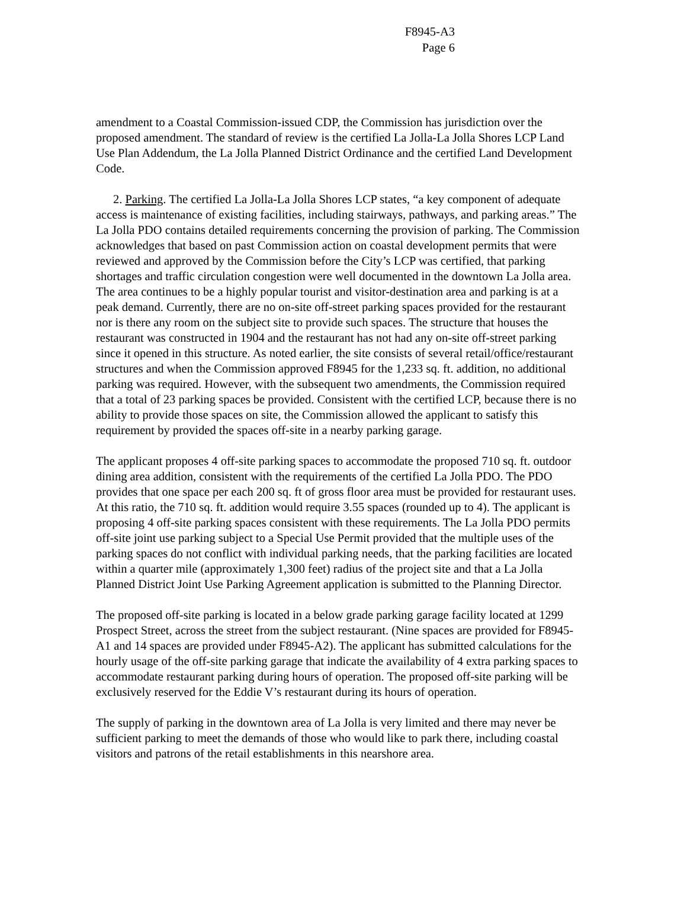F8945-A3
Page 6
amendment to a Coastal Commission-issued CDP, the Commission has jurisdiction over the proposed amendment. The standard of review is the certified La Jolla-La Jolla Shores LCP Land Use Plan Addendum, the La Jolla Planned District Ordinance and the certified Land Development Code.
2. Parking. The certified La Jolla-La Jolla Shores LCP states, “a key component of adequate access is maintenance of existing facilities, including stairways, pathways, and parking areas.” The La Jolla PDO contains detailed requirements concerning the provision of parking. The Commission acknowledges that based on past Commission action on coastal development permits that were reviewed and approved by the Commission before the City’s LCP was certified, that parking shortages and traffic circulation congestion were well documented in the downtown La Jolla area. The area continues to be a highly popular tourist and visitor-destination area and parking is at a peak demand. Currently, there are no on-site off-street parking spaces provided for the restaurant nor is there any room on the subject site to provide such spaces. The structure that houses the restaurant was constructed in 1904 and the restaurant has not had any on-site off-street parking since it opened in this structure. As noted earlier, the site consists of several retail/office/restaurant structures and when the Commission approved F8945 for the 1,233 sq. ft. addition, no additional parking was required. However, with the subsequent two amendments, the Commission required that a total of 23 parking spaces be provided. Consistent with the certified LCP, because there is no ability to provide those spaces on site, the Commission allowed the applicant to satisfy this requirement by provided the spaces off-site in a nearby parking garage.
The applicant proposes 4 off-site parking spaces to accommodate the proposed 710 sq. ft. outdoor dining area addition, consistent with the requirements of the certified La Jolla PDO. The PDO provides that one space per each 200 sq. ft of gross floor area must be provided for restaurant uses. At this ratio, the 710 sq. ft. addition would require 3.55 spaces (rounded up to 4). The applicant is proposing 4 off-site parking spaces consistent with these requirements. The La Jolla PDO permits off-site joint use parking subject to a Special Use Permit provided that the multiple uses of the parking spaces do not conflict with individual parking needs, that the parking facilities are located within a quarter mile (approximately 1,300 feet) radius of the project site and that a La Jolla Planned District Joint Use Parking Agreement application is submitted to the Planning Director.
The proposed off-site parking is located in a below grade parking garage facility located at 1299 Prospect Street, across the street from the subject restaurant. (Nine spaces are provided for F8945-A1 and 14 spaces are provided under F8945-A2). The applicant has submitted calculations for the hourly usage of the off-site parking garage that indicate the availability of 4 extra parking spaces to accommodate restaurant parking during hours of operation. The proposed off-site parking will be exclusively reserved for the Eddie V’s restaurant during its hours of operation.
The supply of parking in the downtown area of La Jolla is very limited and there may never be sufficient parking to meet the demands of those who would like to park there, including coastal visitors and patrons of the retail establishments in this nearshore area.